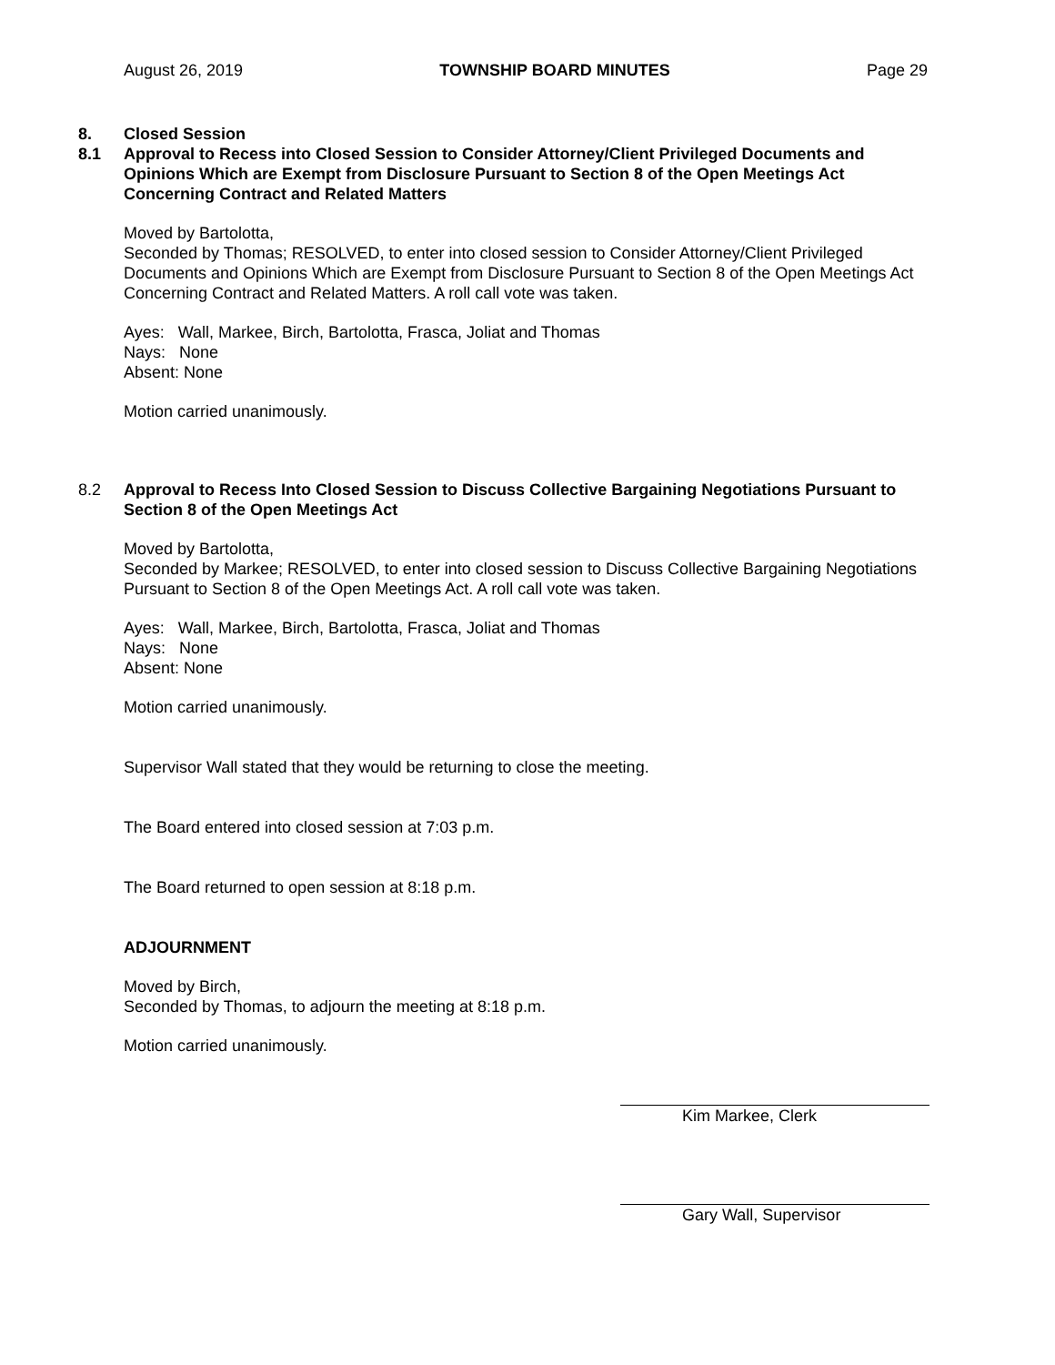August 26, 2019 TOWNSHIP BOARD MINUTES Page 29
8. Closed Session
8.1 Approval to Recess into Closed Session to Consider Attorney/Client Privileged Documents and Opinions Which are Exempt from Disclosure Pursuant to Section 8 of the Open Meetings Act Concerning Contract and Related Matters
Moved by Bartolotta,
Seconded by Thomas; RESOLVED, to enter into closed session to Consider Attorney/Client Privileged Documents and Opinions Which are Exempt from Disclosure Pursuant to Section 8 of the Open Meetings Act Concerning Contract and Related Matters. A roll call vote was taken.
Ayes: Wall, Markee, Birch, Bartolotta, Frasca, Joliat and Thomas
Nays: None
Absent: None
Motion carried unanimously.
8.2 Approval to Recess Into Closed Session to Discuss Collective Bargaining Negotiations Pursuant to Section 8 of the Open Meetings Act
Moved by Bartolotta,
Seconded by Markee; RESOLVED, to enter into closed session to Discuss Collective Bargaining Negotiations Pursuant to Section 8 of the Open Meetings Act. A roll call vote was taken.
Ayes: Wall, Markee, Birch, Bartolotta, Frasca, Joliat and Thomas
Nays: None
Absent: None
Motion carried unanimously.
Supervisor Wall stated that they would be returning to close the meeting.
The Board entered into closed session at 7:03 p.m.
The Board returned to open session at 8:18 p.m.
ADJOURNMENT
Moved by Birch,
Seconded by Thomas, to adjourn the meeting at 8:18 p.m.
Motion carried unanimously.
Kim Markee, Clerk
Gary Wall, Supervisor